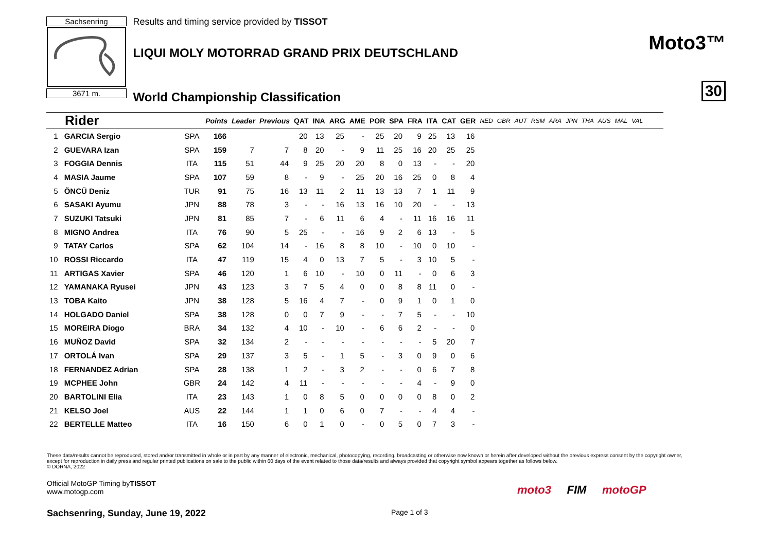Sachsenring
3671 m.
Results and timing service provided by TISSOT
LIQUI MOLY MOTORRAD GRAND PRIX DEUTSCHLAND
World Championship Classification
Moto3™
30
| Rider | | | Points | Leader | Previous | QAT | INA | ARG | AME | POR | SPA | FRA | ITA | CAT | GER | NED | GBR | AUT | RSM | ARA | JPN | THA | AUS | MAL | VAL |
| --- | --- | --- | --- | --- | --- | --- | --- | --- | --- | --- | --- | --- | --- | --- | --- | --- | --- | --- | --- | --- | --- | --- | --- | --- | --- |
| 1 | GARCIA Sergio | SPA | 166 | | | 20 | 13 | 25 | - | 25 | 20 | 9 | 25 | 13 | 16 | | | | | | | | | | |
| 2 | GUEVARA Izan | SPA | 159 | 7 | 7 | 8 | 20 | - | 9 | 11 | 25 | 16 | 20 | 25 | 25 | | | | | | | | | | |
| 3 | FOGGIA Dennis | ITA | 115 | 51 | 44 | 9 | 25 | 20 | 20 | 8 | 0 | 13 | - | - | 20 | | | | | | | | | | |
| 4 | MASIA Jaume | SPA | 107 | 59 | 8 | - | 9 | - | 25 | 20 | 16 | 25 | 0 | 8 | 4 | | | | | | | | | | |
| 5 | ÖNCÜ Deniz | TUR | 91 | 75 | 16 | 13 | 11 | 2 | 11 | 13 | 13 | 7 | 1 | 11 | 9 | | | | | | | | | | |
| 6 | SASAKI Ayumu | JPN | 88 | 78 | 3 | - | - | 16 | 13 | 16 | 10 | 20 | - | - | 13 | | | | | | | | | | |
| 7 | SUZUKI Tatsuki | JPN | 81 | 85 | 7 | - | 6 | 11 | 6 | 4 | - | 11 | 16 | 16 | 11 | | | | | | | | | | |
| 8 | MIGNO Andrea | ITA | 76 | 90 | 5 | 25 | - | - | 16 | 9 | 2 | 6 | 13 | - | 5 | | | | | | | | | | |
| 9 | TATAY Carlos | SPA | 62 | 104 | 14 | - | 16 | 8 | 8 | 10 | - | 10 | 0 | 10 | - | | | | | | | | | | |
| 10 | ROSSI Riccardo | ITA | 47 | 119 | 15 | 4 | 0 | 13 | 7 | 5 | - | 3 | 10 | 5 | - | | | | | | | | | | |
| 11 | ARTIGAS Xavier | SPA | 46 | 120 | 1 | 6 | 10 | - | 10 | 0 | 11 | - | 0 | 6 | 3 | | | | | | | | | | |
| 12 | YAMANAKA Ryusei | JPN | 43 | 123 | 3 | 7 | 5 | 4 | 0 | 0 | 8 | 8 | 11 | 0 | - | | | | | | | | | | |
| 13 | TOBA Kaito | JPN | 38 | 128 | 5 | 16 | 4 | 7 | - | 0 | 9 | 1 | 0 | 1 | 0 | | | | | | | | | | |
| 14 | HOLGADO Daniel | SPA | 38 | 128 | 0 | 0 | 7 | 9 | - | - | 7 | 5 | - | - | 10 | | | | | | | | | | |
| 15 | MOREIRA Diogo | BRA | 34 | 132 | 4 | 10 | - | 10 | - | 6 | 6 | 2 | - | - | 0 | | | | | | | | | | |
| 16 | MUÑOZ David | SPA | 32 | 134 | 2 | - | - | - | - | - | - | - | 5 | 20 | 7 | | | | | | | | | | |
| 17 | ORTOLÁ Ivan | SPA | 29 | 137 | 3 | 5 | - | 1 | 5 | - | 3 | 0 | 9 | 0 | 6 | | | | | | | | | | |
| 18 | FERNANDEZ Adrian | SPA | 28 | 138 | 1 | 2 | - | 3 | 2 | - | - | 0 | 6 | 7 | 8 | | | | | | | | | | |
| 19 | MCPHEE John | GBR | 24 | 142 | 4 | 11 | - | - | - | - | - | 4 | - | 9 | 0 | | | | | | | | | | |
| 20 | BARTOLINI Elia | ITA | 23 | 143 | 1 | 0 | 8 | 5 | 0 | 0 | 0 | 0 | 8 | 0 | 2 | | | | | | | | | | |
| 21 | KELSO Joel | AUS | 22 | 144 | 1 | 1 | 0 | 6 | 0 | 7 | - | - | 4 | 4 | - | | | | | | | | | | |
| 22 | BERTELLE Matteo | ITA | 16 | 150 | 6 | 0 | 1 | 0 | - | 0 | 5 | 0 | 7 | 3 | - | | | | | | | | | | |
These data/results cannot be reproduced, stored and/or transmitted in whole or in part by any manner of electronic, mechanical, photocopying, recording, broadcasting or otherwise now known or herein after developed without the previous express consent by the copyright owner, except for reproduction in daily press and regular printed publications on sale to the public within 60 days of the event related to those data/results and always provided that copyright symbol appears together as follows below.
© DORNA, 2022
Official MotoGP Timing byTISSOT
www.motogp.com
Sachsenring, Sunday, June 19, 2022
Page 1 of 3
moto3 FIM motoGP